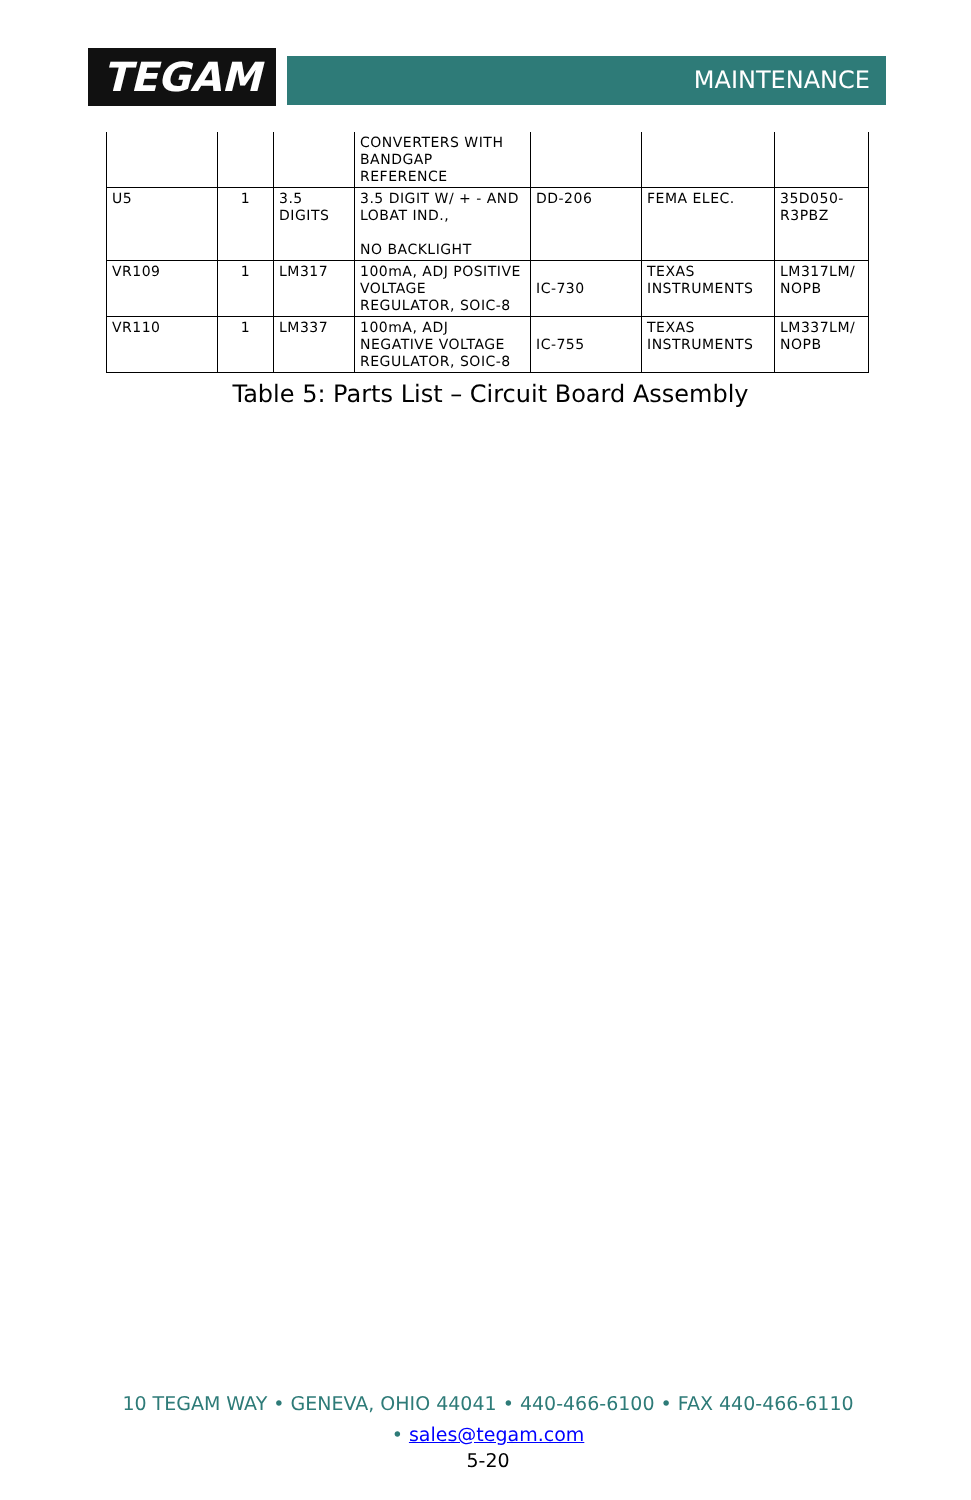TEGAM MAINTENANCE
| | | | CONVERTERS WITH BANDGAP REFERENCE | | | |
| U5 | 1 | 3.5 DIGITS | 3.5 DIGIT W/ + - AND LOBAT IND., NO BACKLIGHT | DD-206 | FEMA ELEC. | 35D050-R3PBZ |
| VR109 | 1 | LM317 | 100mA, ADJ POSITIVE VOLTAGE REGULATOR, SOIC-8 | IC-730 | TEXAS INSTRUMENTS | LM317LM/ NOPB |
| VR110 | 1 | LM337 | 100mA, ADJ NEGATIVE VOLTAGE REGULATOR, SOIC-8 | IC-755 | TEXAS INSTRUMENTS | LM337LM/ NOPB |
Table 5: Parts List – Circuit Board Assembly
10 TEGAM WAY • GENEVA, OHIO 44041 • 440-466-6100 • FAX 440-466-6110
• sales@tegam.com
5-20